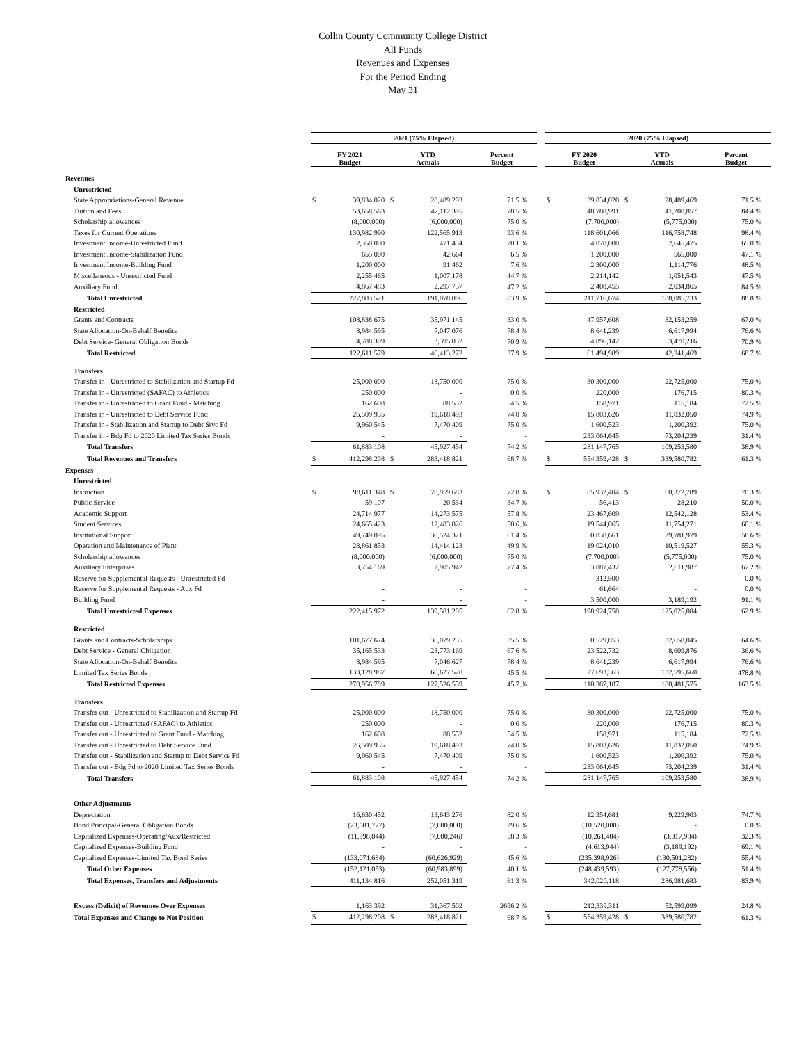Collin County Community College District
All Funds
Revenues and Expenses
For the Period Ending
May 31
| | 2021 (75% Elapsed) | | | | | | 2020 (75% Elapsed) | | | | |
| --- | --- | --- | --- | --- | --- | --- | --- | --- | --- | --- | --- |
| | FY 2021 Budget | | YTD Actuals | | Percent Budget | | FY 2020 Budget | | YTD Actuals | | Percent Budget |
| Revenues | | | | | | | | | | | |
| Unrestricted | | | | | | | | | | | |
| State Appropriations-General Revenue | $ | 39,834,020 | $ | 28,489,293 | 71.5 % | | $ | 39,834,020 | $ | 28,489,469 | 71.5 % |
| Tuition and Fees | | 53,658,563 | | 42,112,395 | 78.5 % | | | 48,788,991 | | 41,200,857 | 84.4 % |
| Scholarship allowances | | (8,000,000) | | (6,000,000) | 75.0 % | | | (7,700,000) | | (5,775,000) | 75.0 % |
| Taxes for Current Operations | | 130,982,990 | | 122,565,913 | 93.6 % | | | 118,601,066 | | 116,758,748 | 98.4 % |
| Investment Income-Unrestricted Fund | | 2,350,000 | | 471,434 | 20.1 % | | | 4,070,000 | | 2,645,475 | 65.0 % |
| Investment Income-Stabilization Fund | | 655,000 | | 42,664 | 6.5 % | | | 1,200,000 | | 565,000 | 47.1 % |
| Investment Income-Building Fund | | 1,200,000 | | 91,462 | 7.6 % | | | 2,300,000 | | 1,114,776 | 48.5 % |
| Miscellaneous - Unrestricted Fund | | 2,255,465 | | 1,007,178 | 44.7 % | | | 2,214,142 | | 1,051,543 | 47.5 % |
| Auxiliary Fund | | 4,867,483 | | 2,297,757 | 47.2 % | | | 2,408,455 | | 2,034,865 | 84.5 % |
| Total Unrestricted | | 227,803,521 | | 191,078,096 | 83.9 % | | | 211,716,674 | | 188,085,733 | 88.8 % |
| Restricted | | | | | | | | | | | |
| Grants and Contracts | | 108,838,675 | | 35,971,145 | 33.0 % | | | 47,957,608 | | 32,153,259 | 67.0 % |
| State Allocation-On-Behalf Benefits | | 8,984,595 | | 7,047,076 | 78.4 % | | | 8,641,239 | | 6,617,994 | 76.6 % |
| Debt Service- General Obligation Bonds | | 4,788,309 | | 3,395,052 | 70.9 % | | | 4,896,142 | | 3,470,216 | 70.9 % |
| Total Restricted | | 122,611,579 | | 46,413,272 | 37.9 % | | | 61,494,989 | | 42,241,469 | 68.7 % |
| Transfers | | | | | | | | | | | |
| Transfer in - Unrestricted to Stabilization and Startup Fd | | 25,000,000 | | 18,750,000 | 75.0 % | | | 30,300,000 | | 22,725,000 | 75.0 % |
| Transfer in - Unrestricted (SAFAC) to Athletics | | 250,000 | | - | 0.0 % | | | 220,000 | | 176,715 | 80.3 % |
| Transfer in - Unrestricted to Grant Fund - Matching | | 162,608 | | 88,552 | 54.5 % | | | 158,971 | | 115,184 | 72.5 % |
| Transfer in - Unrestricted to Debt Service Fund | | 26,509,955 | | 19,618,493 | 74.0 % | | | 15,803,626 | | 11,832,050 | 74.9 % |
| Transfer in - Stabilization and Startup to Debt Srvc Fd | | 9,960,545 | | 7,470,409 | 75.0 % | | | 1,600,523 | | 1,200,392 | 75.0 % |
| Transfer in - Bdg Fd to 2020 Limited Tax Series Bonds | | - | | - | - | | | 233,064,645 | | 73,204,239 | 31.4 % |
| Total Transfers | | 61,883,108 | | 45,927,454 | 74.2 % | | | 281,147,765 | | 109,253,580 | 38.9 % |
| Total Revenues and Transfers | $ | 412,298,208 | $ | 283,418,821 | 68.7 % | | $ | 554,359,428 | $ | 339,580,782 | 61.3 % |
| Expenses | | | | | | | | | | | |
| Unrestricted | | | | | | | | | | | |
| Instruction | $ | 98,611,348 | $ | 70,959,683 | 72.0 % | | $ | 85,932,404 | $ | 60,372,789 | 70.3 % |
| Public Service | | 59,107 | | 20,534 | 34.7 % | | | 56,413 | | 28,210 | 50.0 % |
| Academic Support | | 24,714,977 | | 14,273,575 | 57.8 % | | | 23,467,609 | | 12,542,128 | 53.4 % |
| Student Services | | 24,665,423 | | 12,483,026 | 50.6 % | | | 19,544,065 | | 11,754,271 | 60.1 % |
| Institutional Support | | 49,749,095 | | 30,524,321 | 61.4 % | | | 50,838,661 | | 29,781,979 | 58.6 % |
| Operation and Maintenance of Plant | | 28,861,853 | | 14,414,123 | 49.9 % | | | 19,024,010 | | 10,519,527 | 55.3 % |
| Scholarship allowances | | (8,000,000) | | (6,000,000) | 75.0 % | | | (7,700,000) | | (5,775,000) | 75.0 % |
| Auxiliary Enterprises | | 3,754,169 | | 2,905,942 | 77.4 % | | | 3,887,432 | | 2,611,987 | 67.2 % |
| Reserve for Supplemental Requests - Unrestricted Fd | | - | | - | - | | | 312,500 | | - | 0.0 % |
| Reserve for Supplemental Requests - Aux Fd | | - | | - | - | | | 61,664 | | - | 0.0 % |
| Building Fund | | - | | - | - | | | 3,500,000 | | 3,189,192 | 91.1 % |
| Total Unrestricted Expenses | | 222,415,972 | | 139,581,205 | 62.8 % | | | 198,924,758 | | 125,025,084 | 62.9 % |
| Restricted | | | | | | | | | | | |
| Grants and Contracts-Scholarships | | 101,677,674 | | 36,079,235 | 35.5 % | | | 50,529,853 | | 32,658,045 | 64.6 % |
| Debt Service - General Obligation | | 35,165,533 | | 23,773,169 | 67.6 % | | | 23,522,732 | | 8,609,876 | 36.6 % |
| State Allocation-On-Behalf Benefits | | 8,984,595 | | 7,046,627 | 78.4 % | | | 8,641,239 | | 6,617,994 | 76.6 % |
| Limited Tax Series Bonds | | 133,128,987 | | 60,627,528 | 45.5 % | | | 27,693,363 | | 132,595,660 | 478.8 % |
| Total Restricted Expenses | | 278,956,789 | | 127,526,559 | 45.7 % | | | 110,387,187 | | 180,481,575 | 163.5 % |
| Transfers | | | | | | | | | | | |
| Transfer out - Unrestricted to Stabilization and Startup Fd | | 25,000,000 | | 18,750,000 | 75.0 % | | | 30,300,000 | | 22,725,000 | 75.0 % |
| Transfer out - Unrestricted (SAFAC) to Athletics | | 250,000 | | - | 0.0 % | | | 220,000 | | 176,715 | 80.3 % |
| Transfer out - Unrestricted to Grant Fund - Matching | | 162,608 | | 88,552 | 54.5 % | | | 158,971 | | 115,184 | 72.5 % |
| Transfer out - Unrestricted to Debt Service Fund | | 26,509,955 | | 19,618,493 | 74.0 % | | | 15,803,626 | | 11,832,050 | 74.9 % |
| Transfer out - Stabilization and Startup to Debt Service Fd | | 9,960,545 | | 7,470,409 | 75.0 % | | | 1,600,523 | | 1,200,392 | 75.0 % |
| Transfer out - Bdg Fd to 2020 Limited Tax Series Bonds | | - | | - | - | | | 233,064,645 | | 73,204,239 | 31.4 % |
| Total Transfers | | 61,883,108 | | 45,927,454 | 74.2 % | | | 281,147,765 | | 109,253,580 | 38.9 % |
| Other Adjustments | | | | | | | | | | | |
| Depreciation | | 16,630,452 | | 13,643,276 | 82.0 % | | | 12,354,681 | | 9,229,903 | 74.7 % |
| Bond Principal-General Obligation Bonds | | (23,681,777) | | (7,000,000) | 29.6 % | | | (10,520,000) | | - | 0.0 % |
| Capitalized Expenses-Operating/Aux/Restricted | | (11,998,044) | | (7,000,246) | 58.3 % | | | (10,261,404) | | (3,317,984) | 32.3 % |
| Capitalized Expenses-Building Fund | | - | | - | - | | | (4,613,944) | | (3,189,192) | 69.1 % |
| Capitalized Expenses-Limited Tax Bond Series | | (133,071,684) | | (60,626,929) | 45.6 % | | | (235,398,926) | | (130,501,282) | 55.4 % |
| Total Other Expenses | | (152,121,053) | | (60,983,899) | 40.1 % | | | (248,439,593) | | (127,778,556) | 51.4 % |
| Total Expenses, Transfers and Adjustments | | 411,134,816 | | 252,051,319 | 61.3 % | | | 342,020,118 | | 286,981,683 | 83.9 % |
| Excess (Deficit) of Revenues Over Expenses | | 1,163,392 | | 31,367,502 | 2696.2 % | | | 212,339,311 | | 52,599,099 | 24.8 % |
| Total Expenses and Change to Net Position | $ | 412,298,208 | $ | 283,418,821 | 68.7 % | | $ | 554,359,428 | $ | 339,580,782 | 61.3 % |